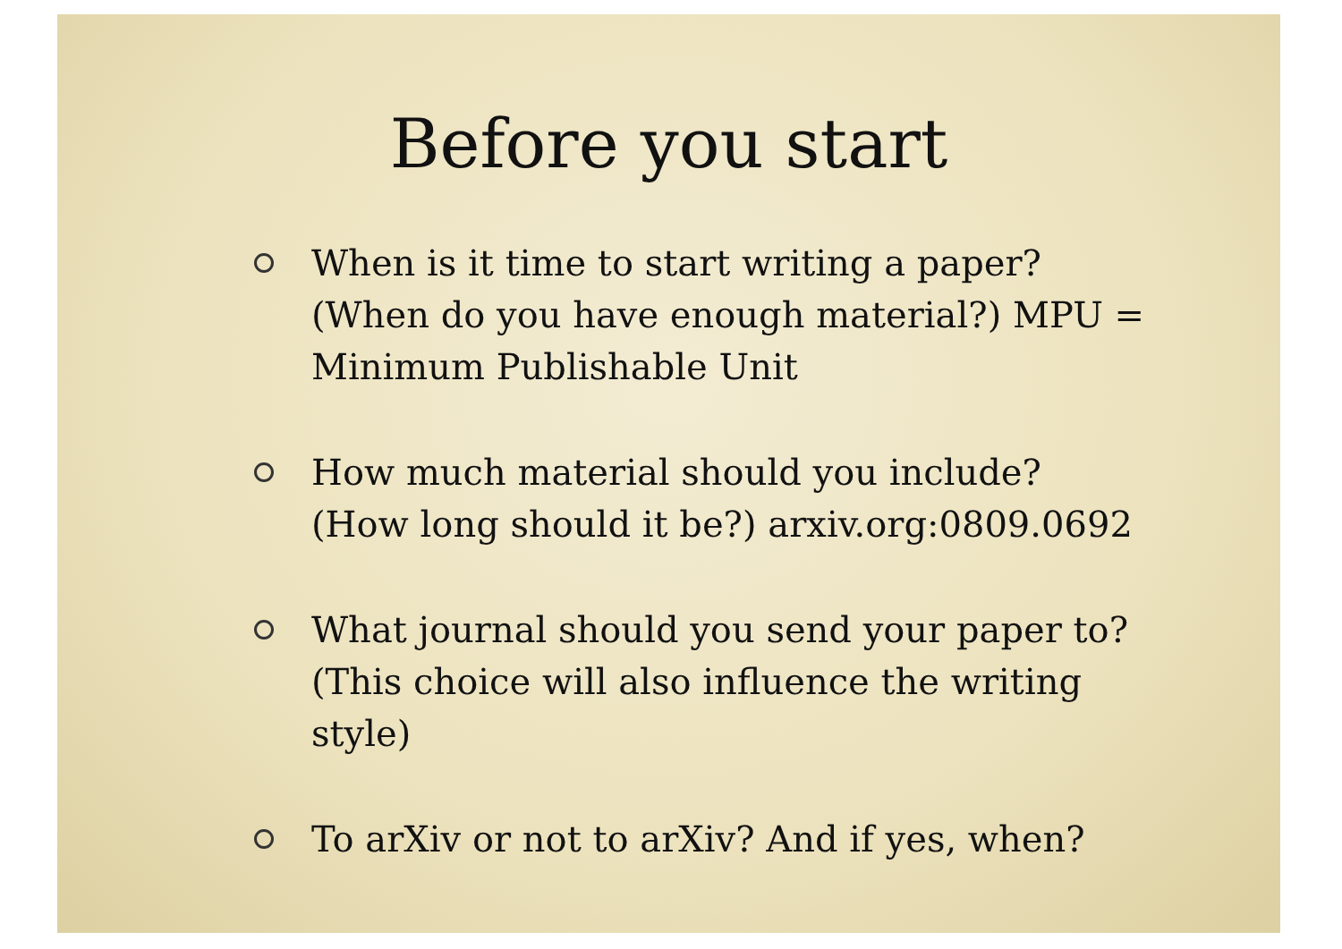Before you start
When is it time to start writing a paper? (When do you have enough material?) MPU = Minimum Publishable Unit
How much material should you include? (How long should it be?) arxiv.org:0809.0692
What journal should you send your paper to? (This choice will also influence the writing style)
To arXiv or not to arXiv? And if yes, when?